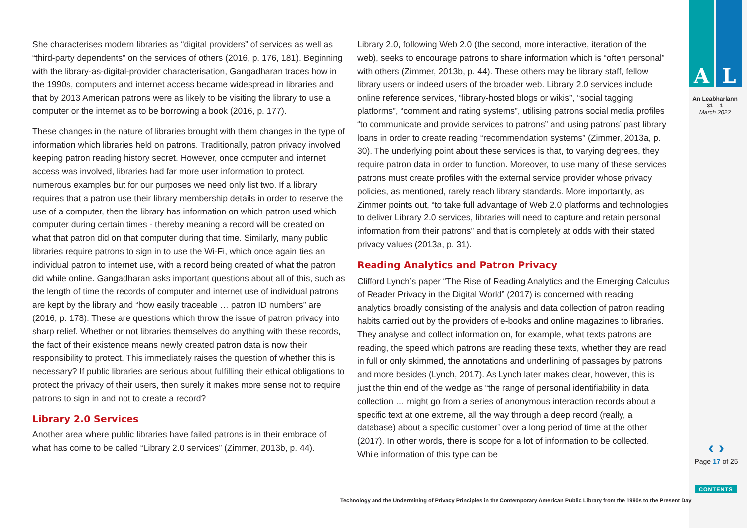She characterises modern libraries as “digital providers” of services as well as “third-party dependents” on the services of others (2016, p. 176, 181). Beginning with the library-as-digital-provider characterisation, Gangadharan traces how in the 1990s, computers and internet access became widespread in libraries and that by 2013 American patrons were as likely to be visiting the library to use a computer or the internet as to be borrowing a book (2016, p. 177).
These changes in the nature of libraries brought with them changes in the type of information which libraries held on patrons. Traditionally, patron privacy involved keeping patron reading history secret. However, once computer and internet access was involved, libraries had far more user information to protect. numerous examples but for our purposes we need only list two. If a library requires that a patron use their library membership details in order to reserve the use of a computer, then the library has information on which patron used which computer during certain times - thereby meaning a record will be created on what that patron did on that computer during that time. Similarly, many public libraries require patrons to sign in to use the Wi-Fi, which once again ties an individual patron to internet use, with a record being created of what the patron did while online. Gangadharan asks important questions about all of this, such as the length of time the records of computer and internet use of individual patrons are kept by the library and “how easily traceable … patron ID numbers” are (2016, p. 178). These are questions which throw the issue of patron privacy into sharp relief. Whether or not libraries themselves do anything with these records, the fact of their existence means newly created patron data is now their responsibility to protect. This immediately raises the question of whether this is necessary? If public libraries are serious about fulfilling their ethical obligations to protect the privacy of their users, then surely it makes more sense not to require patrons to sign in and not to create a record?
Library 2.0 Services
Another area where public libraries have failed patrons is in their embrace of what has come to be called “Library 2.0 services” (Zimmer, 2013b, p. 44).
Library 2.0, following Web 2.0 (the second, more interactive, iteration of the web), seeks to encourage patrons to share information which is “often personal” with others (Zimmer, 2013b, p. 44). These others may be library staff, fellow library users or indeed users of the broader web. Library 2.0 services include online reference services, “library-hosted blogs or wikis”, “social tagging platforms”, “comment and rating systems”, utilising patrons social media profiles “to communicate and provide services to patrons” and using patrons’ past library loans in order to create reading “recommendation systems” (Zimmer, 2013a, p. 30). The underlying point about these services is that, to varying degrees, they require patron data in order to function. Moreover, to use many of these services patrons must create profiles with the external service provider whose privacy policies, as mentioned, rarely reach library standards. More importantly, as Zimmer points out, “to take full advantage of Web 2.0 platforms and technologies to deliver Library 2.0 services, libraries will need to capture and retain personal information from their patrons” and that is completely at odds with their stated privacy values (2013a, p. 31).
Reading Analytics and Patron Privacy
Clifford Lynch’s paper “The Rise of Reading Analytics and the Emerging Calculus of Reader Privacy in the Digital World” (2017) is concerned with reading analytics broadly consisting of the analysis and data collection of patron reading habits carried out by the providers of e-books and online magazines to libraries. They analyse and collect information on, for example, what texts patrons are reading, the speed which patrons are reading these texts, whether they are read in full or only skimmed, the annotations and underlining of passages by patrons and more besides (Lynch, 2017). As Lynch later makes clear, however, this is just the thin end of the wedge as “the range of personal identifiability in data collection … might go from a series of anonymous interaction records about a specific text at one extreme, all the way through a deep record (really, a database) about a specific customer” over a long period of time at the other (2017). In other words, there is scope for a lot of information to be collected. While information of this type can be
A L
An Leabharlann
31 – 1
March 2022
‹ ›
Page 17 of 25
CONTENTS
Technology and the Undermining of Privacy Principles in the Contemporary American Public Library from the 1990s to the Present Day